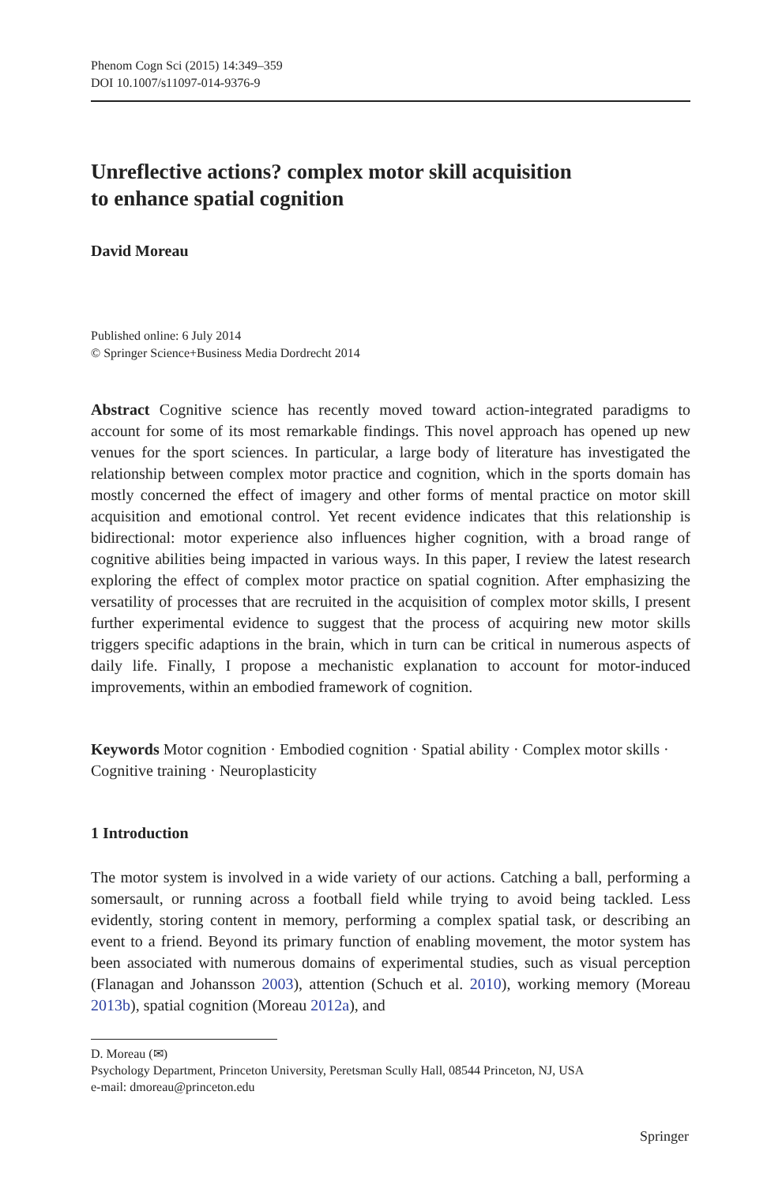Phenom Cogn Sci (2015) 14:349–359
DOI 10.1007/s11097-014-9376-9
Unreflective actions? complex motor skill acquisition
to enhance spatial cognition
David Moreau
Published online: 6 July 2014
© Springer Science+Business Media Dordrecht 2014
Abstract Cognitive science has recently moved toward action-integrated paradigms to account for some of its most remarkable findings. This novel approach has opened up new venues for the sport sciences. In particular, a large body of literature has investigated the relationship between complex motor practice and cognition, which in the sports domain has mostly concerned the effect of imagery and other forms of mental practice on motor skill acquisition and emotional control. Yet recent evidence indicates that this relationship is bidirectional: motor experience also influences higher cognition, with a broad range of cognitive abilities being impacted in various ways. In this paper, I review the latest research exploring the effect of complex motor practice on spatial cognition. After emphasizing the versatility of processes that are recruited in the acquisition of complex motor skills, I present further experimental evidence to suggest that the process of acquiring new motor skills triggers specific adaptions in the brain, which in turn can be critical in numerous aspects of daily life. Finally, I propose a mechanistic explanation to account for motor-induced improvements, within an embodied framework of cognition.
Keywords Motor cognition · Embodied cognition · Spatial ability · Complex motor skills · Cognitive training · Neuroplasticity
1 Introduction
The motor system is involved in a wide variety of our actions. Catching a ball, performing a somersault, or running across a football field while trying to avoid being tackled. Less evidently, storing content in memory, performing a complex spatial task, or describing an event to a friend. Beyond its primary function of enabling movement, the motor system has been associated with numerous domains of experimental studies, such as visual perception (Flanagan and Johansson 2003), attention (Schuch et al. 2010), working memory (Moreau 2013b), spatial cognition (Moreau 2012a), and
D. Moreau (✉)
Psychology Department, Princeton University, Peretsman Scully Hall, 08544 Princeton, NJ, USA
e-mail: dmoreau@princeton.edu
Springer